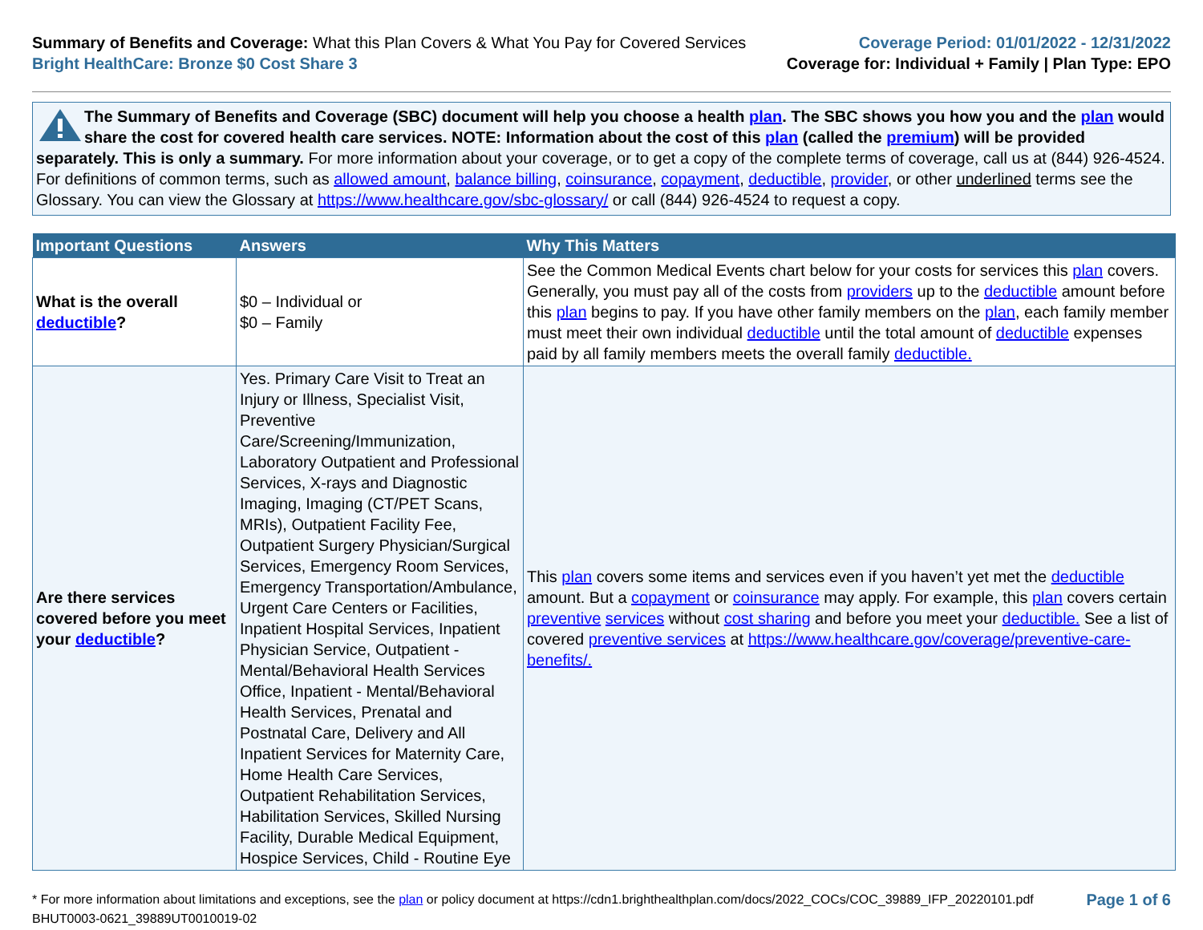Summary of Benefits and Coverage: What this Plan Covers & What You Pay for Covered Services
Bright HealthCare: Bronze $0 Cost Share 3
Coverage Period: 01/01/2022 - 12/31/2022
Coverage for: Individual + Family | Plan Type: EPO
The Summary of Benefits and Coverage (SBC) document will help you choose a health plan. The SBC shows you how you and the plan would share the cost for covered health care services. NOTE: Information about the cost of this plan (called the premium) will be provided separately. This is only a summary. For more information about your coverage, or to get a copy of the complete terms of coverage, call us at (844) 926-4524. For definitions of common terms, such as allowed amount, balance billing, coinsurance, copayment, deductible, provider, or other underlined terms see the Glossary. You can view the Glossary at https://www.healthcare.gov/sbc-glossary/ or call (844) 926-4524 to request a copy.
| Important Questions | Answers | Why This Matters |
| --- | --- | --- |
| What is the overall deductible ? | $0 – Individual or $0 – Family | See the Common Medical Events chart below for your costs for services this plan covers. Generally, you must pay all of the costs from providers up to the deductible amount before this plan begins to pay. If you have other family members on the plan , each family member must meet their own individual deductible until the total amount of deductible expenses paid by all family members meets the overall family deductible. |
| Are there services covered before you meet your deductible ? | Yes. Primary Care Visit to Treat an Injury or Illness, Specialist Visit, Preventive Care/Screening/Immunization, Laboratory Outpatient and Professional Services, X-rays and Diagnostic Imaging, Imaging (CT/PET Scans, MRIs), Outpatient Facility Fee, Outpatient Surgery Physician/Surgical Services, Emergency Room Services, Emergency Transportation/Ambulance, Urgent Care Centers or Facilities, Inpatient Hospital Services, Inpatient Physician Service, Outpatient - Mental/Behavioral Health Services Office, Inpatient - Mental/Behavioral Health Services, Prenatal and Postnatal Care, Delivery and All Inpatient Services for Maternity Care, Home Health Care Services, Outpatient Rehabilitation Services, Habilitation Services, Skilled Nursing Facility, Durable Medical Equipment, Hospice Services, Child - Routine Eye | This plan covers some items and services even if you haven’t yet met the deductible amount. But a copayment or coinsurance may apply. For example, this plan covers certain preventive services without cost sharing and before you meet your deductible. See a list of covered preventive services at https://www.healthcare.gov/coverage/preventive-care-benefits/. |
* For more information about limitations and exceptions, see the plan or policy document at https://cdn1.brighthealthplan.com/docs/2022_COCs/COC_39889_IFP_20220101.pdf
BHUT0003-0621_39889UT0010019-02
Page 1 of 6